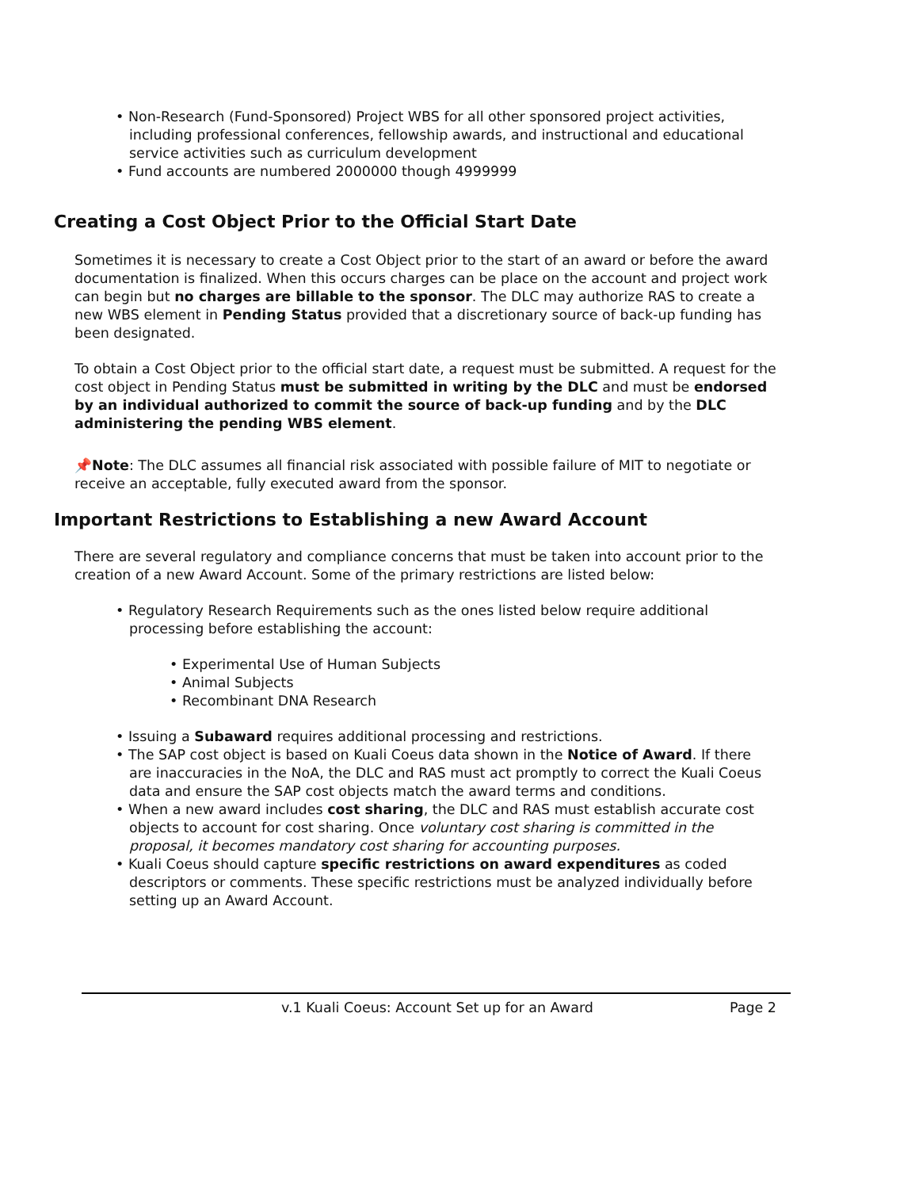• Non-Research (Fund-Sponsored) Project WBS for all other sponsored project activities, including professional conferences, fellowship awards, and instructional and educational service activities such as curriculum development
• Fund accounts are numbered 2000000 though 4999999
Creating a Cost Object Prior to the Official Start Date
Sometimes it is necessary to create a Cost Object prior to the start of an award or before the award documentation is finalized. When this occurs charges can be place on the account and project work can begin but no charges are billable to the sponsor. The DLC may authorize RAS to create a new WBS element in Pending Status provided that a discretionary source of back-up funding has been designated.
To obtain a Cost Object prior to the official start date, a request must be submitted. A request for the cost object in Pending Status must be submitted in writing by the DLC and must be endorsed by an individual authorized to commit the source of back-up funding and by the DLC administering the pending WBS element.
📌Note: The DLC assumes all financial risk associated with possible failure of MIT to negotiate or receive an acceptable, fully executed award from the sponsor.
Important Restrictions to Establishing a new Award Account
There are several regulatory and compliance concerns that must be taken into account prior to the creation of a new Award Account. Some of the primary restrictions are listed below:
• Regulatory Research Requirements such as the ones listed below require additional processing before establishing the account:
• Experimental Use of Human Subjects
• Animal Subjects
• Recombinant DNA Research
• Issuing a Subaward requires additional processing and restrictions.
• The SAP cost object is based on Kuali Coeus data shown in the Notice of Award. If there are inaccuracies in the NoA, the DLC and RAS must act promptly to correct the Kuali Coeus data and ensure the SAP cost objects match the award terms and conditions.
• When a new award includes cost sharing, the DLC and RAS must establish accurate cost objects to account for cost sharing. Once voluntary cost sharing is committed in the proposal, it becomes mandatory cost sharing for accounting purposes.
• Kuali Coeus should capture specific restrictions on award expenditures as coded descriptors or comments. These specific restrictions must be analyzed individually before setting up an Award Account.
v.1 Kuali Coeus: Account Set up for an Award Page 2